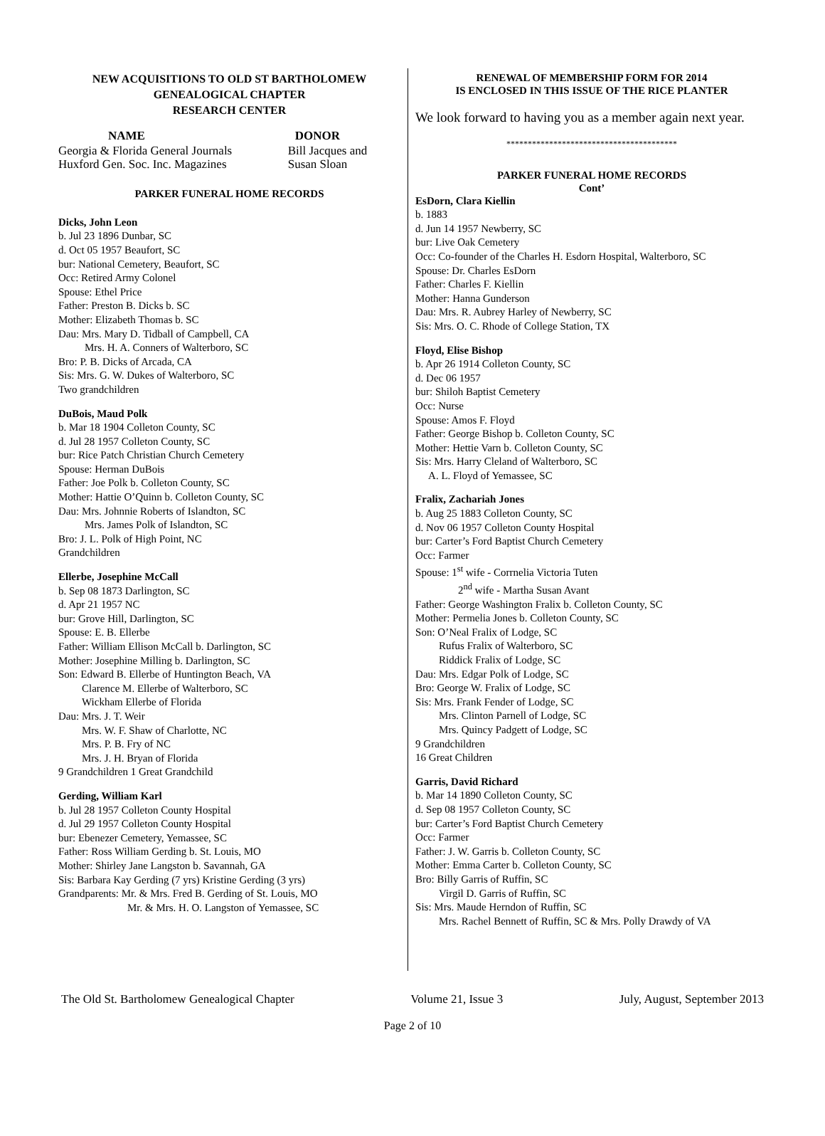NEW ACQUISITIONS TO OLD ST BARTHOLOMEW
GENEALOGICAL CHAPTER
RESEARCH CENTER
| NAME | DONOR |
| --- | --- |
| Georgia & Florida General Journals | Bill Jacques and |
| Huxford Gen. Soc. Inc. Magazines | Susan Sloan |
PARKER FUNERAL HOME RECORDS
Dicks, John Leon
b. Jul 23 1896 Dunbar, SC
d. Oct 05 1957 Beaufort, SC
bur: National Cemetery, Beaufort, SC
Occ: Retired Army Colonel
Spouse: Ethel Price
Father: Preston B. Dicks b. SC
Mother: Elizabeth Thomas b. SC
Dau: Mrs. Mary D. Tidball of Campbell, CA
Mrs. H. A. Conners of Walterboro, SC
Bro: P. B. Dicks of Arcada, CA
Sis: Mrs. G. W. Dukes of Walterboro, SC
Two grandchildren
DuBois, Maud Polk
b. Mar 18 1904 Colleton County, SC
d. Jul 28 1957 Colleton County, SC
bur: Rice Patch Christian Church Cemetery
Spouse: Herman DuBois
Father: Joe Polk b. Colleton County, SC
Mother: Hattie O’Quinn b. Colleton County, SC
Dau: Mrs. Johnnie Roberts of Islandton, SC
Mrs. James Polk of Islandton, SC
Bro: J. L. Polk of High Point, NC
Grandchildren
Ellerbe, Josephine McCall
b. Sep 08 1873 Darlington, SC
d. Apr 21 1957 NC
bur: Grove Hill, Darlington, SC
Spouse: E. B. Ellerbe
Father: William Ellison McCall b. Darlington, SC
Mother: Josephine Milling b. Darlington, SC
Son: Edward B. Ellerbe of Huntington Beach, VA
Clarence M. Ellerbe of Walterboro, SC
Wickham Ellerbe of Florida
Dau: Mrs. J. T. Weir
Mrs. W. F. Shaw of Charlotte, NC
Mrs. P. B. Fry of NC
Mrs. J. H. Bryan of Florida
9 Grandchildren 1 Great Grandchild
Gerding, William Karl
b. Jul 28 1957 Colleton County Hospital
d. Jul 29 1957 Colleton County Hospital
bur: Ebenezer Cemetery, Yemassee, SC
Father: Ross William Gerding b. St. Louis, MO
Mother: Shirley Jane Langston b. Savannah, GA
Sis: Barbara Kay Gerding (7 yrs) Kristine Gerding (3 yrs)
Grandparents: Mr. & Mrs. Fred B. Gerding of St. Louis, MO
Mr. & Mrs. H. O. Langston of Yemassee, SC
RENEWAL OF MEMBERSHIP FORM FOR 2014
IS ENCLOSED IN THIS ISSUE OF THE RICE PLANTER
We look forward to having you as a member again next year.
****************************************
PARKER FUNERAL HOME RECORDS
Cont’
EsDorn, Clara Kiellin
b. 1883
d. Jun 14 1957 Newberry, SC
bur: Live Oak Cemetery
Occ: Co-founder of the Charles H. Esdorn Hospital, Walterboro, SC
Spouse: Dr. Charles EsDorn
Father: Charles F. Kiellin
Mother: Hanna Gunderson
Dau: Mrs. R. Aubrey Harley of Newberry, SC
Sis: Mrs. O. C. Rhode of College Station, TX
Floyd, Elise Bishop
b. Apr 26 1914 Colleton County, SC
d. Dec 06 1957
bur: Shiloh Baptist Cemetery
Occ: Nurse
Spouse: Amos F. Floyd
Father: George Bishop b. Colleton County, SC
Mother: Hettie Varn b. Colleton County, SC
Sis: Mrs. Harry Cleland of Walterboro, SC
A. L. Floyd of Yemassee, SC
Fralix, Zachariah Jones
b. Aug 25 1883 Colleton County, SC
d. Nov 06 1957 Colleton County Hospital
bur: Carter’s Ford Baptist Church Cemetery
Occ: Farmer
Spouse: 1<sup>st</sup> wife - Corrnelia Victoria Tuten
2<sup>nd</sup> wife - Martha Susan Avant
Father: George Washington Fralix b. Colleton County, SC
Mother: Permelia Jones b. Colleton County, SC
Son: O’Neal Fralix of Lodge, SC
Rufus Fralix of Walterboro, SC
Riddick Fralix of Lodge, SC
Dau: Mrs. Edgar Polk of Lodge, SC
Bro: George W. Fralix of Lodge, SC
Sis: Mrs. Frank Fender of Lodge, SC
Mrs. Clinton Parnell of Lodge, SC
Mrs. Quincy Padgett of Lodge, SC
9 Grandchildren
16 Great Children
Garris, David Richard
b. Mar 14 1890 Colleton County, SC
d. Sep 08 1957 Colleton County, SC
bur: Carter’s Ford Baptist Church Cemetery
Occ: Farmer
Father: J. W. Garris b. Colleton County, SC
Mother: Emma Carter b. Colleton County, SC
Bro: Billy Garris of Ruffin, SC
Virgil D. Garris of Ruffin, SC
Sis: Mrs. Maude Herndon of Ruffin, SC
Mrs. Rachel Bennett of Ruffin, SC & Mrs. Polly Drawdy of VA
The Old St. Bartholomew Genealogical Chapter Volume 21, Issue 3 July, August, September 2013
Page 2 of 10